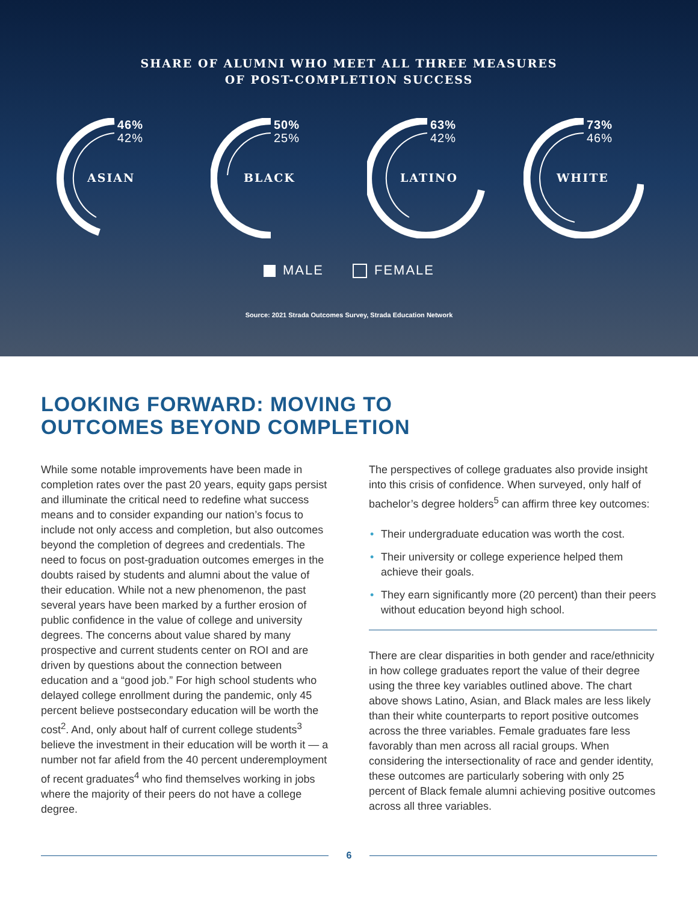SHARE OF ALUMNI WHO MEET ALL THREE MEASURES
OF POST-COMPLETION SUCCESS
46%
42%
ASIAN
50%
25%
BLACK
63%
42%
LATINO
73%
46%
WHITE
MALE FEMALE
Source: 2021 Strada Outcomes Survey, Strada Education Network
LOOKING FORWARD: MOVING TO
OUTCOMES BEYOND COMPLETION
While some notable improvements have been made in completion rates over the past 20 years, equity gaps persist and illuminate the critical need to redefine what success means and to consider expanding our nation’s focus to include not only access and completion, but also outcomes beyond the completion of degrees and credentials. The need to focus on post-graduation outcomes emerges in the doubts raised by students and alumni about the value of their education. While not a new phenomenon, the past several years have been marked by a further erosion of public confidence in the value of college and university degrees. The concerns about value shared by many prospective and current students center on ROI and are driven by questions about the connection between education and a “good job.” For high school students who delayed college enrollment during the pandemic, only 45 percent believe postsecondary education will be worth the cost<sup>2</sup>. And, only about half of current college students<sup>3</sup> believe the investment in their education will be worth it — a number not far afield from the 40 percent underemployment of recent graduates<sup>4</sup> who find themselves working in jobs where the majority of their peers do not have a college degree.
The perspectives of college graduates also provide insight into this crisis of confidence. When surveyed, only half of bachelor’s degree holders<sup>5</sup> can affirm three key outcomes:
• Their undergraduate education was worth the cost.
• Their university or college experience helped them achieve their goals.
• They earn significantly more (20 percent) than their peers without education beyond high school.
There are clear disparities in both gender and race/ethnicity in how college graduates report the value of their degree using the three key variables outlined above. The chart above shows Latino, Asian, and Black males are less likely than their white counterparts to report positive outcomes across the three variables. Female graduates fare less favorably than men across all racial groups. When considering the intersectionality of race and gender identity, these outcomes are particularly sobering with only 25 percent of Black female alumni achieving positive outcomes across all three variables.
6